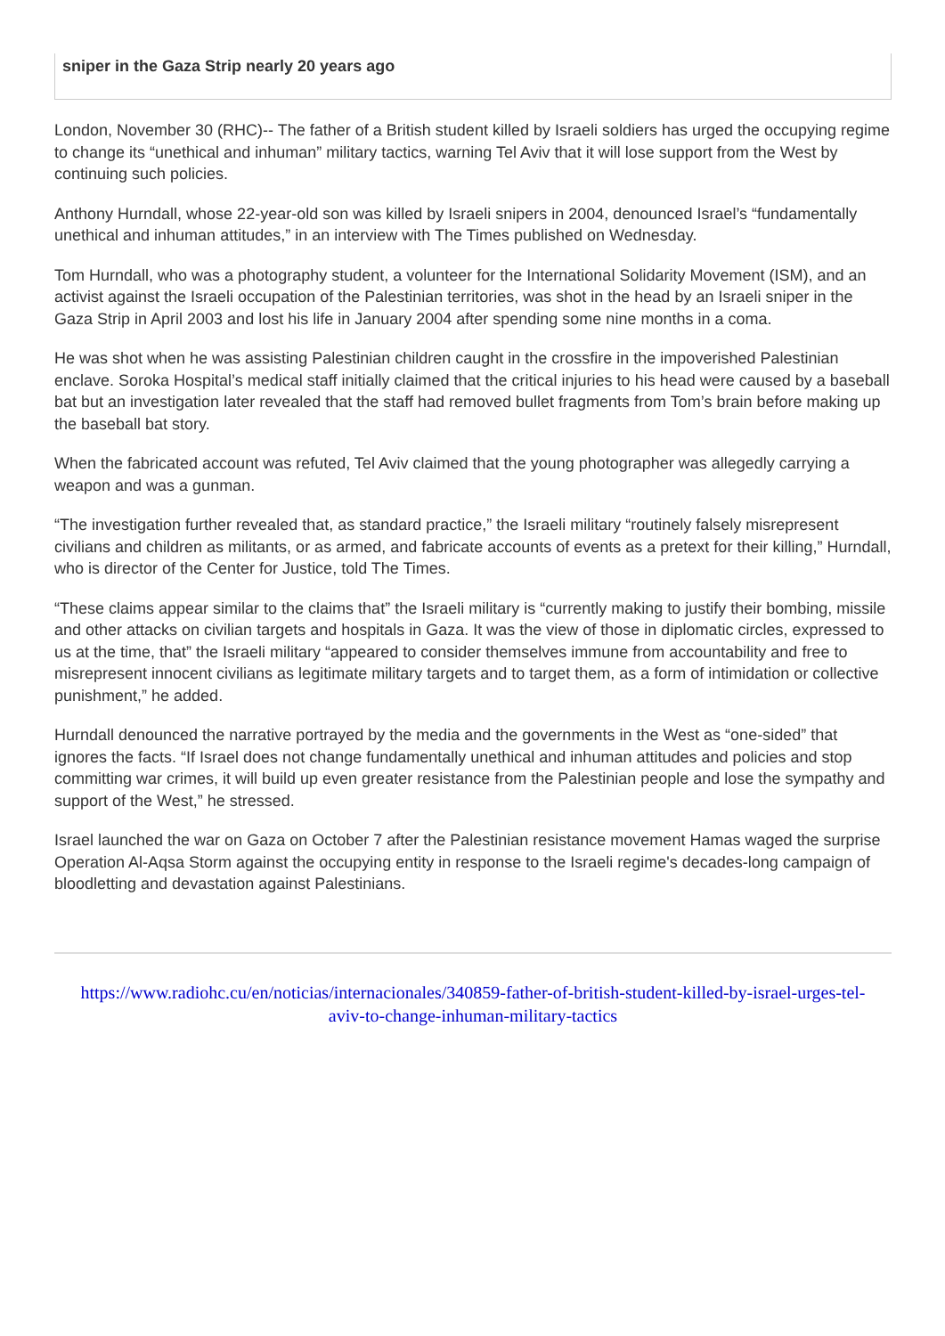sniper in the Gaza Strip nearly 20 years ago
London, November 30 (RHC)-- The father of a British student killed by Israeli soldiers has urged the occupying regime to change its “unethical and inhuman” military tactics, warning Tel Aviv that it will lose support from the West by continuing such policies.
Anthony Hurndall, whose 22-year-old son was killed by Israeli snipers in 2004, denounced Israel’s “fundamentally unethical and inhuman attitudes,” in an interview with The Times published on Wednesday.
Tom Hurndall, who was a photography student, a volunteer for the International Solidarity Movement (ISM), and an activist against the Israeli occupation of the Palestinian territories, was shot in the head by an Israeli sniper in the Gaza Strip in April 2003 and lost his life in January 2004 after spending some nine months in a coma.
He was shot when he was assisting Palestinian children caught in the crossfire in the impoverished Palestinian enclave. Soroka Hospital’s medical staff initially claimed that the critical injuries to his head were caused by a baseball bat but an investigation later revealed that the staff had removed bullet fragments from Tom’s brain before making up the baseball bat story.
When the fabricated account was refuted, Tel Aviv claimed that the young photographer was allegedly carrying a weapon and was a gunman.
“The investigation further revealed that, as standard practice,” the Israeli military “routinely falsely misrepresent civilians and children as militants, or as armed, and fabricate accounts of events as a pretext for their killing,” Hurndall, who is director of the Center for Justice, told The Times.
“These claims appear similar to the claims that” the Israeli military is “currently making to justify their bombing, missile and other attacks on civilian targets and hospitals in Gaza. It was the view of those in diplomatic circles, expressed to us at the time, that” the Israeli military “appeared to consider themselves immune from accountability and free to misrepresent innocent civilians as legitimate military targets and to target them, as a form of intimidation or collective punishment,” he added.
Hurndall denounced the narrative portrayed by the media and the governments in the West as “one-sided” that ignores the facts. “If Israel does not change fundamentally unethical and inhuman attitudes and policies and stop committing war crimes, it will build up even greater resistance from the Palestinian people and lose the sympathy and support of the West,” he stressed.
Israel launched the war on Gaza on October 7 after the Palestinian resistance movement Hamas waged the surprise Operation Al-Aqsa Storm against the occupying entity in response to the Israeli regime's decades-long campaign of bloodletting and devastation against Palestinians.
https://www.radiohc.cu/en/noticias/internacionales/340859-father-of-british-student-killed-by-israel-urges-tel-aviv-to-change-inhuman-military-tactics